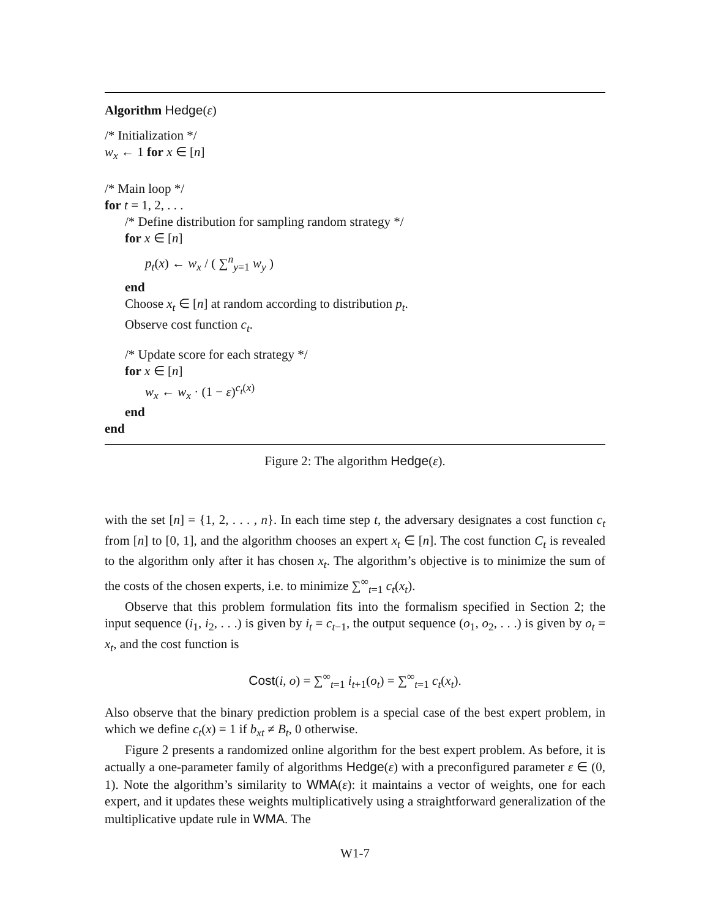Algorithm Hedge(ε)
/* Initialization */
w<sub>x</sub> ← 1 for x ∈ [n]
/* Main loop */
for t = 1, 2, . . .
/* Define distribution for sampling random strategy */
for x ∈ [n]
p<sub>t</sub>(x) ← w<sub>x</sub> / ( ∑<sup>n</sup><sub>y=1</sub> w<sub>y</sub> )
end
Choose x<sub>t</sub> ∈ [n] at random according to distribution p<sub>t</sub>.
Observe cost function c<sub>t</sub>.
/* Update score for each strategy */
for x ∈ [n]
w<sub>x</sub> ← w<sub>x</sub> · (1 − ε)<sup>c<sub>t</sub>(x)</sup>
end
end
Figure 2: The algorithm Hedge(ε).
with the set [n] = {1, 2, . . . , n}. In each time step t, the adversary designates a cost function c<sub>t</sub> from [n] to [0, 1], and the algorithm chooses an expert x<sub>t</sub> ∈ [n]. The cost function C<sub>t</sub> is revealed to the algorithm only after it has chosen x<sub>t</sub>. The algorithm’s objective is to minimize the sum of the costs of the chosen experts, i.e. to minimize ∑<sup>∞</sup><sub>t=1</sub> c<sub>t</sub>(x<sub>t</sub>).
Observe that this problem formulation fits into the formalism specified in Section 2; the input sequence (i<sub>1</sub>, i<sub>2</sub>, . . .) is given by i<sub>t</sub> = c<sub>t−1</sub>, the output sequence (o<sub>1</sub>, o<sub>2</sub>, . . .) is given by o<sub>t</sub> = x<sub>t</sub>, and the cost function is
Cost(i, o) = ∑<sup>∞</sup><sub>t=1</sub> i<sub>t+1</sub>(o<sub>t</sub>) = ∑<sup>∞</sup><sub>t=1</sub> c<sub>t</sub>(x<sub>t</sub>).
Also observe that the binary prediction problem is a special case of the best expert problem, in which we define c<sub>t</sub>(x) = 1 if b<sub>xt</sub> ≠ B<sub>t</sub>, 0 otherwise.
Figure 2 presents a randomized online algorithm for the best expert problem. As before, it is actually a one-parameter family of algorithms Hedge(ε) with a preconfigured parameter ε ∈ (0, 1). Note the algorithm’s similarity to WMA(ε): it maintains a vector of weights, one for each expert, and it updates these weights multiplicatively using a straightforward generalization of the multiplicative update rule in WMA. The
W1-7